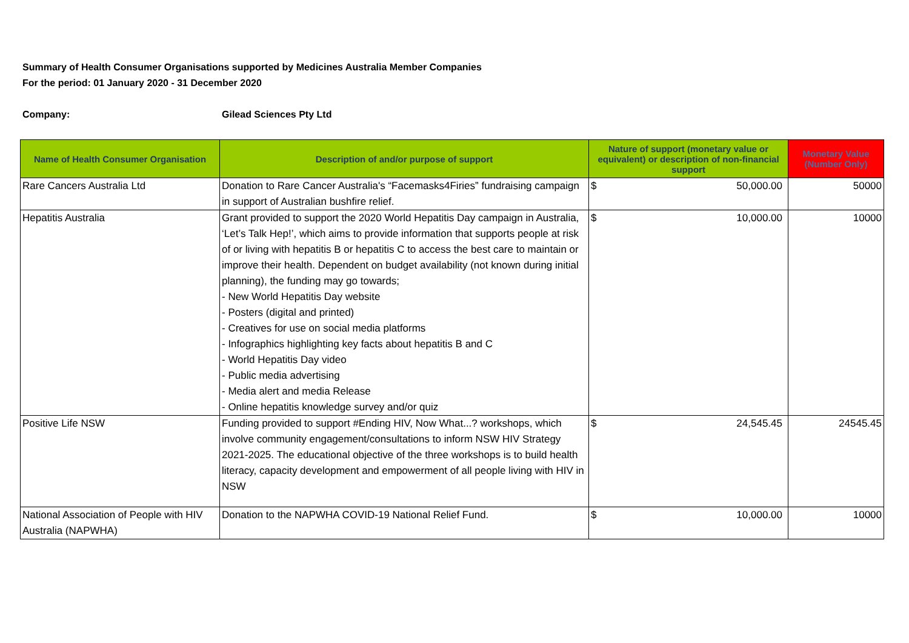Summary of Health Consumer Organisations supported by Medicines Australia Member Companies
For the period: 01 January 2020 - 31 December 2020
Company: Gilead Sciences Pty Ltd
| Name of Health Consumer Organisation | Description of and/or purpose of support | Nature of support (monetary value or equivalent) or description of non-financial support | Monetary Value (Number Only) |
| --- | --- | --- | --- |
| Rare Cancers Australia Ltd | Donation to Rare Cancer Australia's “Facemasks4Firies” fundraising campaign in support of Australian bushfire relief. | $ 50,000.00 | 50000 |
| Hepatitis Australia | Grant provided to support the 2020 World Hepatitis Day campaign in Australia, ‘Let’s Talk Hep!’, which aims to provide information that supports people at risk of or living with hepatitis B or hepatitis C to access the best care to maintain or improve their health. Dependent on budget availability (not known during initial planning), the funding may go towards; - New World Hepatitis Day website - Posters (digital and printed) - Creatives for use on social media platforms - Infographics highlighting key facts about hepatitis B and C - World Hepatitis Day video - Public media advertising - Media alert and media Release - Online hepatitis knowledge survey and/or quiz | $ 10,000.00 | 10000 |
| Positive Life NSW | Funding provided to support #Ending HIV, Now What...? workshops, which involve community engagement/consultations to inform NSW HIV Strategy 2021-2025. The educational objective of the three workshops is to build health literacy, capacity development and empowerment of all people living with HIV in NSW | $ 24,545.45 | 24545.45 |
| National Association of People with HIV Australia (NAPWHA) | Donation to the NAPWHA COVID-19 National Relief Fund. | $ 10,000.00 | 10000 |